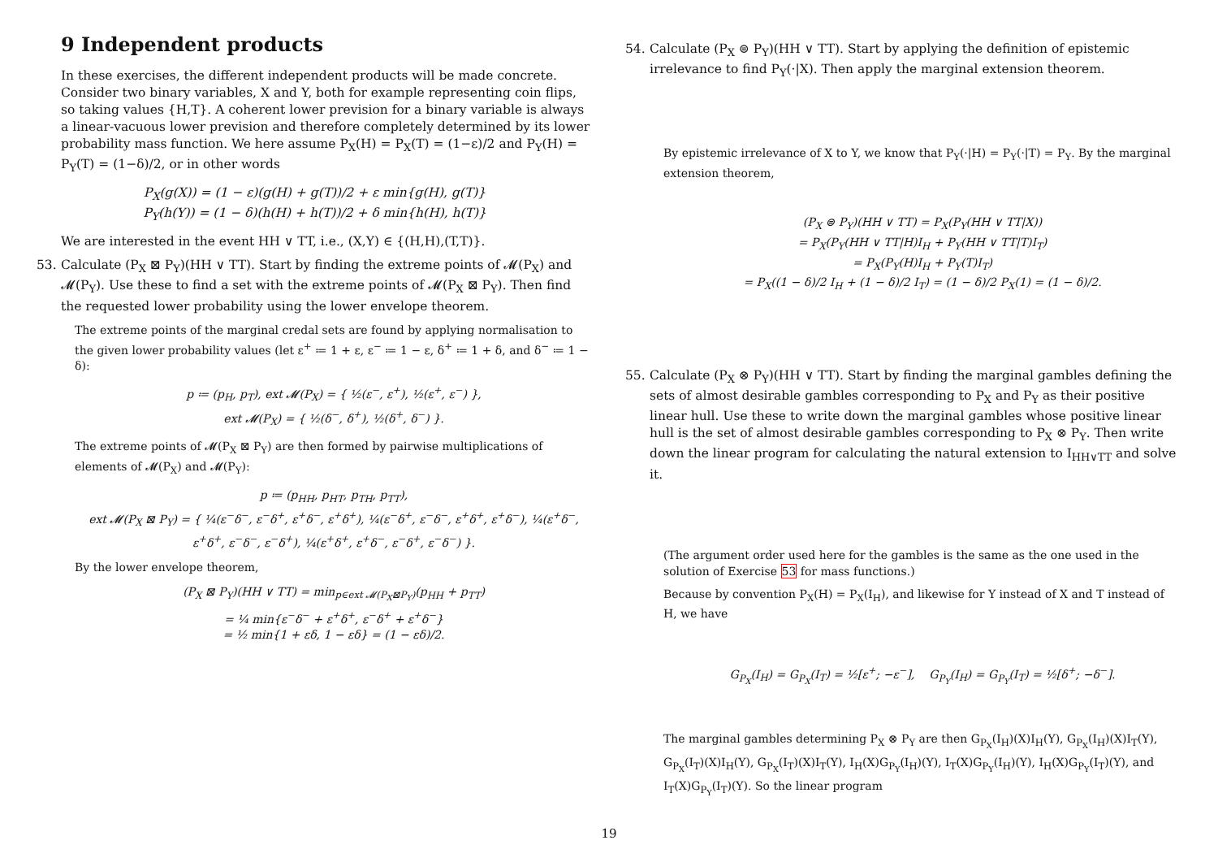9 Independent products
In these exercises, the different independent products will be made concrete. Consider two binary variables, X and Y, both for example representing coin flips, so taking values {H,T}. A coherent lower prevision for a binary variable is always a linear-vacuous lower prevision and therefore completely determined by its lower probability mass function. We here assume P<sub>X</sub>(H) = P<sub>X</sub>(T) = (1−ε)/2 and P<sub>Y</sub>(H) = P<sub>Y</sub>(T) = (1−δ)/2, or in other words
P<sub>X</sub>(g(X)) = (1 − ε)(g(H) + g(T))/2 + ε min{g(H), g(T)}
P<sub>Y</sub>(h(Y)) = (1 − δ)(h(H) + h(T))/2 + δ min{h(H), h(T)}
We are interested in the event HH ∨ TT, i.e., (X,Y) ∈ {(H,H),(T,T)}.
53. Calculate (P<sub>X</sub> ⊠ P<sub>Y</sub>)(HH ∨ TT). Start by finding the extreme points of 𝓜(P<sub>X</sub>) and 𝓜(P<sub>Y</sub>). Use these to find a set with the extreme points of 𝓜(P<sub>X</sub> ⊠ P<sub>Y</sub>). Then find the requested lower probability using the lower envelope theorem.
The extreme points of the marginal credal sets are found by applying normalisation to the given lower probability values (let ε<sup>+</sup> ≔ 1 + ε, ε<sup>−</sup> ≔ 1 − ε, δ<sup>+</sup> ≔ 1 + δ, and δ<sup>−</sup> ≔ 1 − δ):
p ≔ (p<sub>H</sub>, p<sub>T</sub>), ext 𝓜(P<sub>X</sub>) = { ½(ε<sup>−</sup>, ε<sup>+</sup>), ½(ε<sup>+</sup>, ε<sup>−</sup>) },
ext 𝓜(P<sub>X</sub>) = { ½(δ<sup>−</sup>, δ<sup>+</sup>), ½(δ<sup>+</sup>, δ<sup>−</sup>) }.
The extreme points of 𝓜(P<sub>X</sub> ⊠ P<sub>Y</sub>) are then formed by pairwise multiplications of elements of 𝓜(P<sub>X</sub>) and 𝓜(P<sub>Y</sub>):
p ≔ (p<sub>HH</sub>, p<sub>HT</sub>, p<sub>TH</sub>, p<sub>TT</sub>),
ext 𝓜(P<sub>X</sub> ⊠ P<sub>Y</sub>) = { ¼(ε<sup>−</sup>δ<sup>−</sup>, ε<sup>−</sup>δ<sup>+</sup>, ε<sup>+</sup>δ<sup>−</sup>, ε<sup>+</sup>δ<sup>+</sup>), ¼(ε<sup>−</sup>δ<sup>+</sup>, ε<sup>−</sup>δ<sup>−</sup>, ε<sup>+</sup>δ<sup>+</sup>, ε<sup>+</sup>δ<sup>−</sup>), ¼(ε<sup>+</sup>δ<sup>−</sup>, ε<sup>+</sup>δ<sup>+</sup>, ε<sup>−</sup>δ<sup>−</sup>, ε<sup>−</sup>δ<sup>+</sup>), ¼(ε<sup>+</sup>δ<sup>+</sup>, ε<sup>+</sup>δ<sup>−</sup>, ε<sup>−</sup>δ<sup>+</sup>, ε<sup>−</sup>δ<sup>−</sup>) }.
By the lower envelope theorem,
(P<sub>X</sub> ⊠ P<sub>Y</sub>)(HH ∨ TT) = min<sub>p∈ext 𝓜(P<sub>X</sub>⊠P<sub>Y</sub>)</sub>(p<sub>HH</sub> + p<sub>TT</sub>)
= ¼ min{ε<sup>−</sup>δ<sup>−</sup> + ε<sup>+</sup>δ<sup>+</sup>, ε<sup>−</sup>δ<sup>+</sup> + ε<sup>+</sup>δ<sup>−</sup>}
= ½ min{1 + εδ, 1 − εδ} = (1 − εδ)/2.
54. Calculate (P<sub>X</sub> ⊜ P<sub>Y</sub>)(HH ∨ TT). Start by applying the definition of epistemic irrelevance to find P<sub>Y</sub>(·|X). Then apply the marginal extension theorem.
By epistemic irrelevance of X to Y, we know that P<sub>Y</sub>(·|H) = P<sub>Y</sub>(·|T) = P<sub>Y</sub>. By the marginal extension theorem,
(P<sub>X</sub> ⊜ P<sub>Y</sub>)(HH ∨ TT) = P<sub>X</sub>(P<sub>Y</sub>(HH ∨ TT|X))
= P<sub>X</sub>(P<sub>Y</sub>(HH ∨ TT|H)I<sub>H</sub> + P<sub>Y</sub>(HH ∨ TT|T)I<sub>T</sub>)
= P<sub>X</sub>(P<sub>Y</sub>(H)I<sub>H</sub> + P<sub>Y</sub>(T)I<sub>T</sub>)
= P<sub>X</sub>((1 − δ)/2 I<sub>H</sub> + (1 − δ)/2 I<sub>T</sub>) = (1 − δ)/2 P<sub>X</sub>(1) = (1 − δ)/2.
55. Calculate (P<sub>X</sub> ⊗ P<sub>Y</sub>)(HH ∨ TT). Start by finding the marginal gambles defining the sets of almost desirable gambles corresponding to P<sub>X</sub> and P<sub>Y</sub> as their positive linear hull. Use these to write down the marginal gambles whose positive linear hull is the set of almost desirable gambles corresponding to P<sub>X</sub> ⊗ P<sub>Y</sub>. Then write down the linear program for calculating the natural extension to I<sub>HH∨TT</sub> and solve it.
(The argument order used here for the gambles is the same as the one used in the solution of Exercise 53 for mass functions.)
Because by convention P<sub>X</sub>(H) = P<sub>X</sub>(I<sub>H</sub>), and likewise for Y instead of X and T instead of H, we have
G<sub>P<sub>X</sub></sub>(I<sub>H</sub>) = G<sub>P<sub>X</sub></sub>(I<sub>T</sub>) = ½[ε<sup>+</sup>; −ε<sup>−</sup>], G<sub>P<sub>Y</sub></sub>(I<sub>H</sub>) = G<sub>P<sub>Y</sub></sub>(I<sub>T</sub>) = ½[δ<sup>+</sup>; −δ<sup>−</sup>].
The marginal gambles determining P<sub>X</sub> ⊗ P<sub>Y</sub> are then G<sub>P<sub>X</sub></sub>(I<sub>H</sub>)(X)I<sub>H</sub>(Y), G<sub>P<sub>X</sub></sub>(I<sub>H</sub>)(X)I<sub>T</sub>(Y), G<sub>P<sub>X</sub></sub>(I<sub>T</sub>)(X)I<sub>H</sub>(Y), G<sub>P<sub>X</sub></sub>(I<sub>T</sub>)(X)I<sub>T</sub>(Y), I<sub>H</sub>(X)G<sub>P<sub>Y</sub></sub>(I<sub>H</sub>)(Y), I<sub>T</sub>(X)G<sub>P<sub>Y</sub></sub>(I<sub>H</sub>)(Y), I<sub>H</sub>(X)G<sub>P<sub>Y</sub></sub>(I<sub>T</sub>)(Y), and I<sub>T</sub>(X)G<sub>P<sub>Y</sub></sub>(I<sub>T</sub>)(Y). So the linear program
19